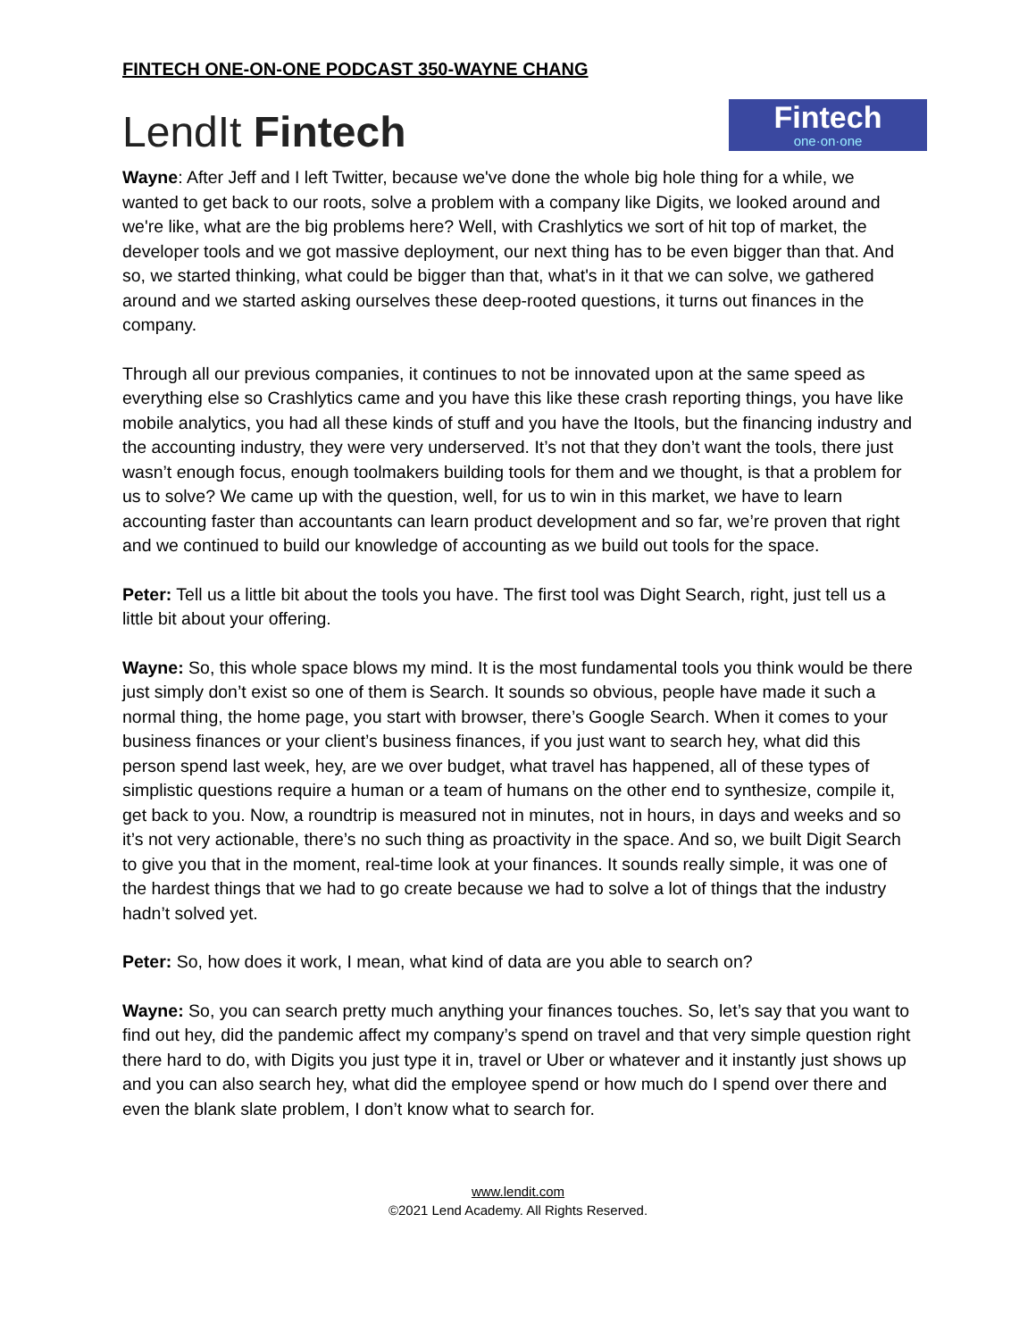FINTECH ONE-ON-ONE PODCAST 350-WAYNE CHANG
LendIt Fintech
Fintech
one·on·one
Wayne: After Jeff and I left Twitter, because we've done the whole big hole thing for a while, we wanted to get back to our roots, solve a problem with a company like Digits, we looked around and we're like, what are the big problems here? Well, with Crashlytics we sort of hit top of market, the developer tools and we got massive deployment, our next thing has to be even bigger than that. And so, we started thinking, what could be bigger than that, what's in it that we can solve, we gathered around and we started asking ourselves these deep-rooted questions, it turns out finances in the company.
Through all our previous companies, it continues to not be innovated upon at the same speed as everything else so Crashlytics came and you have this like these crash reporting things, you have like mobile analytics, you had all these kinds of stuff and you have the Itools, but the financing industry and the accounting industry, they were very underserved. It’s not that they don’t want the tools, there just wasn’t enough focus, enough toolmakers building tools for them and we thought, is that a problem for us to solve? We came up with the question, well, for us to win in this market, we have to learn accounting faster than accountants can learn product development and so far, we’re proven that right and we continued to build our knowledge of accounting as we build out tools for the space.
Peter: Tell us a little bit about the tools you have. The first tool was Dight Search, right, just tell us a little bit about your offering.
Wayne: So, this whole space blows my mind. It is the most fundamental tools you think would be there just simply don’t exist so one of them is Search. It sounds so obvious, people have made it such a normal thing, the home page, you start with browser, there’s Google Search. When it comes to your business finances or your client’s business finances, if you just want to search hey, what did this person spend last week, hey, are we over budget, what travel has happened, all of these types of simplistic questions require a human or a team of humans on the other end to synthesize, compile it, get back to you. Now, a roundtrip is measured not in minutes, not in hours, in days and weeks and so it’s not very actionable, there’s no such thing as proactivity in the space. And so, we built Digit Search to give you that in the moment, real-time look at your finances. It sounds really simple, it was one of the hardest things that we had to go create because we had to solve a lot of things that the industry hadn’t solved yet.
Peter: So, how does it work, I mean, what kind of data are you able to search on?
Wayne: So, you can search pretty much anything your finances touches. So, let’s say that you want to find out hey, did the pandemic affect my company’s spend on travel and that very simple question right there hard to do, with Digits you just type it in, travel or Uber or whatever and it instantly just shows up and you can also search hey, what did the employee spend or how much do I spend over there and even the blank slate problem, I don’t know what to search for.
www.lendit.com
©2021 Lend Academy. All Rights Reserved.